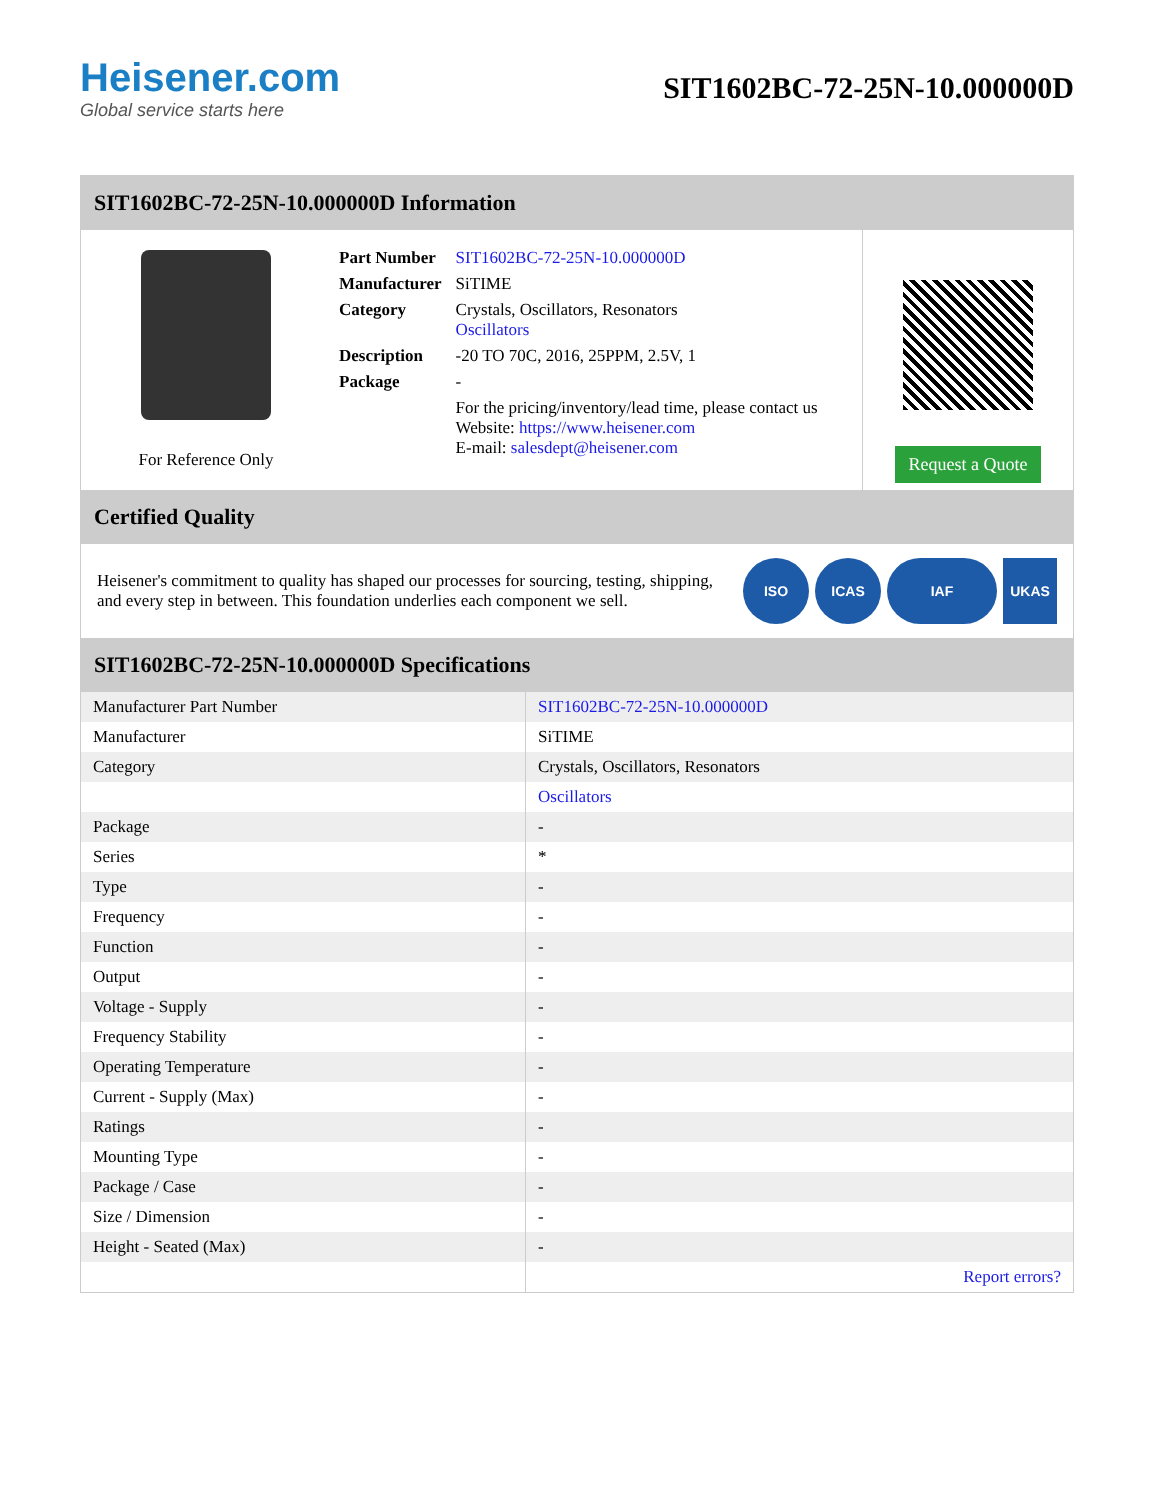Heisener.com
Global service starts here
SIT1602BC-72-25N-10.000000D
SIT1602BC-72-25N-10.000000D Information
For Reference Only
| Part Number | SIT1602BC-72-25N-10.000000D |
| Manufacturer | SiTIME |
| Category | Crystals, Oscillators, Resonators Oscillators |
| Description | -20 TO 70C, 2016, 25PPM, 2.5V, 1 |
| Package | - |
| | For the pricing/inventory/lead time, please contact us Website: https://www.heisener.com E-mail: salesdept@heisener.com |
Request a Quote
Certified Quality
Heisener's commitment to quality has shaped our processes for sourcing, testing, shipping, and every step in between. This foundation underlies each component we sell.
ISO ICAS IAF UKAS
SIT1602BC-72-25N-10.000000D Specifications
| Manufacturer Part Number | SIT1602BC-72-25N-10.000000D |
| Manufacturer | SiTIME |
| Category | Crystals, Oscillators, Resonators |
| | Oscillators |
| Package | - |
| Series | * |
| Type | - |
| Frequency | - |
| Function | - |
| Output | - |
| Voltage - Supply | - |
| Frequency Stability | - |
| Operating Temperature | - |
| Current - Supply (Max) | - |
| Ratings | - |
| Mounting Type | - |
| Package / Case | - |
| Size / Dimension | - |
| Height - Seated (Max) | - |
| | Report errors? |